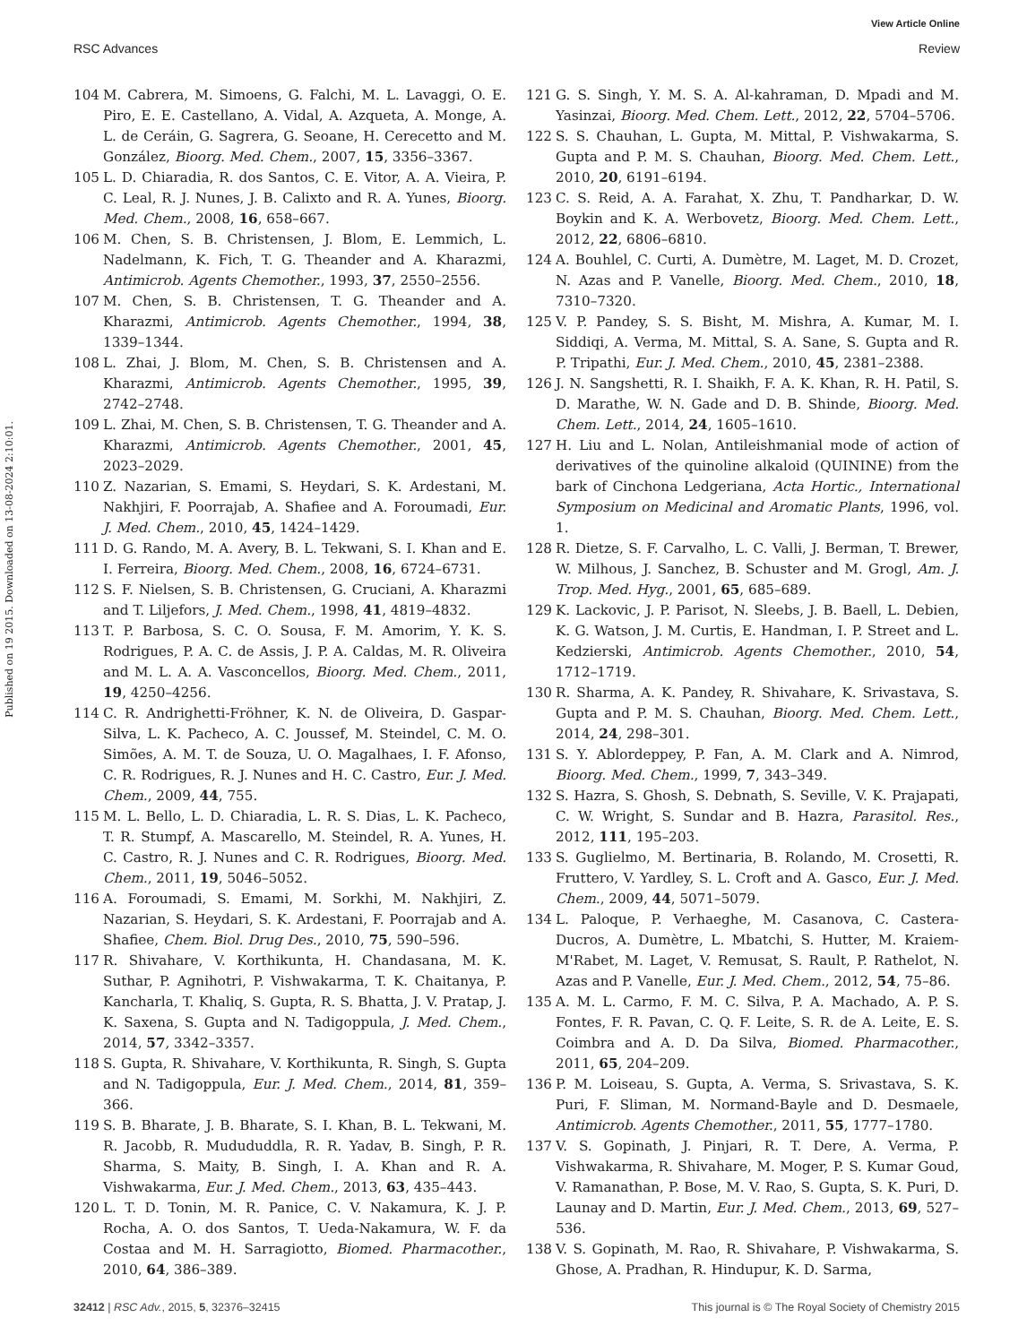View Article Online
RSC Advances Review
Published on 19 2015. Downloaded on 13-08-2024 2:10:01.
104 M. Cabrera, M. Simoens, G. Falchi, M. L. Lavaggi, O. E. Piro, E. E. Castellano, A. Vidal, A. Azqueta, A. Monge, A. L. de Ceráin, G. Sagrera, G. Seoane, H. Cerecetto and M. González, Bioorg. Med. Chem., 2007, 15, 3356–3367.
105 L. D. Chiaradia, R. dos Santos, C. E. Vitor, A. A. Vieira, P. C. Leal, R. J. Nunes, J. B. Calixto and R. A. Yunes, Bioorg. Med. Chem., 2008, 16, 658–667.
106 M. Chen, S. B. Christensen, J. Blom, E. Lemmich, L. Nadelmann, K. Fich, T. G. Theander and A. Kharazmi, Antimicrob. Agents Chemother., 1993, 37, 2550–2556.
107 M. Chen, S. B. Christensen, T. G. Theander and A. Kharazmi, Antimicrob. Agents Chemother., 1994, 38, 1339–1344.
108 L. Zhai, J. Blom, M. Chen, S. B. Christensen and A. Kharazmi, Antimicrob. Agents Chemother., 1995, 39, 2742–2748.
109 L. Zhai, M. Chen, S. B. Christensen, T. G. Theander and A. Kharazmi, Antimicrob. Agents Chemother., 2001, 45, 2023–2029.
110 Z. Nazarian, S. Emami, S. Heydari, S. K. Ardestani, M. Nakhjiri, F. Poorrajab, A. Shafiee and A. Foroumadi, Eur. J. Med. Chem., 2010, 45, 1424–1429.
111 D. G. Rando, M. A. Avery, B. L. Tekwani, S. I. Khan and E. I. Ferreira, Bioorg. Med. Chem., 2008, 16, 6724–6731.
112 S. F. Nielsen, S. B. Christensen, G. Cruciani, A. Kharazmi and T. Liljefors, J. Med. Chem., 1998, 41, 4819–4832.
113 T. P. Barbosa, S. C. O. Sousa, F. M. Amorim, Y. K. S. Rodrigues, P. A. C. de Assis, J. P. A. Caldas, M. R. Oliveira and M. L. A. A. Vasconcellos, Bioorg. Med. Chem., 2011, 19, 4250–4256.
114 C. R. Andrighetti-Fröhner, K. N. de Oliveira, D. Gaspar-Silva, L. K. Pacheco, A. C. Joussef, M. Steindel, C. M. O. Simões, A. M. T. de Souza, U. O. Magalhaes, I. F. Afonso, C. R. Rodrigues, R. J. Nunes and H. C. Castro, Eur. J. Med. Chem., 2009, 44, 755.
115 M. L. Bello, L. D. Chiaradia, L. R. S. Dias, L. K. Pacheco, T. R. Stumpf, A. Mascarello, M. Steindel, R. A. Yunes, H. C. Castro, R. J. Nunes and C. R. Rodrigues, Bioorg. Med. Chem., 2011, 19, 5046–5052.
116 A. Foroumadi, S. Emami, M. Sorkhi, M. Nakhjiri, Z. Nazarian, S. Heydari, S. K. Ardestani, F. Poorrajab and A. Shafiee, Chem. Biol. Drug Des., 2010, 75, 590–596.
117 R. Shivahare, V. Korthikunta, H. Chandasana, M. K. Suthar, P. Agnihotri, P. Vishwakarma, T. K. Chaitanya, P. Kancharla, T. Khaliq, S. Gupta, R. S. Bhatta, J. V. Pratap, J. K. Saxena, S. Gupta and N. Tadigoppula, J. Med. Chem., 2014, 57, 3342–3357.
118 S. Gupta, R. Shivahare, V. Korthikunta, R. Singh, S. Gupta and N. Tadigoppula, Eur. J. Med. Chem., 2014, 81, 359–366.
119 S. B. Bharate, J. B. Bharate, S. I. Khan, B. L. Tekwani, M. R. Jacobb, R. Mudududdla, R. R. Yadav, B. Singh, P. R. Sharma, S. Maity, B. Singh, I. A. Khan and R. A. Vishwakarma, Eur. J. Med. Chem., 2013, 63, 435–443.
120 L. T. D. Tonin, M. R. Panice, C. V. Nakamura, K. J. P. Rocha, A. O. dos Santos, T. Ueda-Nakamura, W. F. da Costaa and M. H. Sarragiotto, Biomed. Pharmacother., 2010, 64, 386–389.
121 G. S. Singh, Y. M. S. A. Al-kahraman, D. Mpadi and M. Yasinzai, Bioorg. Med. Chem. Lett., 2012, 22, 5704–5706.
122 S. S. Chauhan, L. Gupta, M. Mittal, P. Vishwakarma, S. Gupta and P. M. S. Chauhan, Bioorg. Med. Chem. Lett., 2010, 20, 6191–6194.
123 C. S. Reid, A. A. Farahat, X. Zhu, T. Pandharkar, D. W. Boykin and K. A. Werbovetz, Bioorg. Med. Chem. Lett., 2012, 22, 6806–6810.
124 A. Bouhlel, C. Curti, A. Dumètre, M. Laget, M. D. Crozet, N. Azas and P. Vanelle, Bioorg. Med. Chem., 2010, 18, 7310–7320.
125 V. P. Pandey, S. S. Bisht, M. Mishra, A. Kumar, M. I. Siddiqi, A. Verma, M. Mittal, S. A. Sane, S. Gupta and R. P. Tripathi, Eur. J. Med. Chem., 2010, 45, 2381–2388.
126 J. N. Sangshetti, R. I. Shaikh, F. A. K. Khan, R. H. Patil, S. D. Marathe, W. N. Gade and D. B. Shinde, Bioorg. Med. Chem. Lett., 2014, 24, 1605–1610.
127 H. Liu and L. Nolan, Antileishmanial mode of action of derivatives of the quinoline alkaloid (QUININE) from the bark of Cinchona Ledgeriana, Acta Hortic., International Symposium on Medicinal and Aromatic Plants, 1996, vol. 1.
128 R. Dietze, S. F. Carvalho, L. C. Valli, J. Berman, T. Brewer, W. Milhous, J. Sanchez, B. Schuster and M. Grogl, Am. J. Trop. Med. Hyg., 2001, 65, 685–689.
129 K. Lackovic, J. P. Parisot, N. Sleebs, J. B. Baell, L. Debien, K. G. Watson, J. M. Curtis, E. Handman, I. P. Street and L. Kedzierski, Antimicrob. Agents Chemother., 2010, 54, 1712–1719.
130 R. Sharma, A. K. Pandey, R. Shivahare, K. Srivastava, S. Gupta and P. M. S. Chauhan, Bioorg. Med. Chem. Lett., 2014, 24, 298–301.
131 S. Y. Ablordeppey, P. Fan, A. M. Clark and A. Nimrod, Bioorg. Med. Chem., 1999, 7, 343–349.
132 S. Hazra, S. Ghosh, S. Debnath, S. Seville, V. K. Prajapati, C. W. Wright, S. Sundar and B. Hazra, Parasitol. Res., 2012, 111, 195–203.
133 S. Guglielmo, M. Bertinaria, B. Rolando, M. Crosetti, R. Fruttero, V. Yardley, S. L. Croft and A. Gasco, Eur. J. Med. Chem., 2009, 44, 5071–5079.
134 L. Paloque, P. Verhaeghe, M. Casanova, C. Castera-Ducros, A. Dumètre, L. Mbatchi, S. Hutter, M. Kraiem-M'Rabet, M. Laget, V. Remusat, S. Rault, P. Rathelot, N. Azas and P. Vanelle, Eur. J. Med. Chem., 2012, 54, 75–86.
135 A. M. L. Carmo, F. M. C. Silva, P. A. Machado, A. P. S. Fontes, F. R. Pavan, C. Q. F. Leite, S. R. de A. Leite, E. S. Coimbra and A. D. Da Silva, Biomed. Pharmacother., 2011, 65, 204–209.
136 P. M. Loiseau, S. Gupta, A. Verma, S. Srivastava, S. K. Puri, F. Sliman, M. Normand-Bayle and D. Desmaele, Antimicrob. Agents Chemother., 2011, 55, 1777–1780.
137 V. S. Gopinath, J. Pinjari, R. T. Dere, A. Verma, P. Vishwakarma, R. Shivahare, M. Moger, P. S. Kumar Goud, V. Ramanathan, P. Bose, M. V. Rao, S. Gupta, S. K. Puri, D. Launay and D. Martin, Eur. J. Med. Chem., 2013, 69, 527–536.
138 V. S. Gopinath, M. Rao, R. Shivahare, P. Vishwakarma, S. Ghose, A. Pradhan, R. Hindupur, K. D. Sarma,
32412 | RSC Adv., 2015, 5, 32376–32415 This journal is © The Royal Society of Chemistry 2015